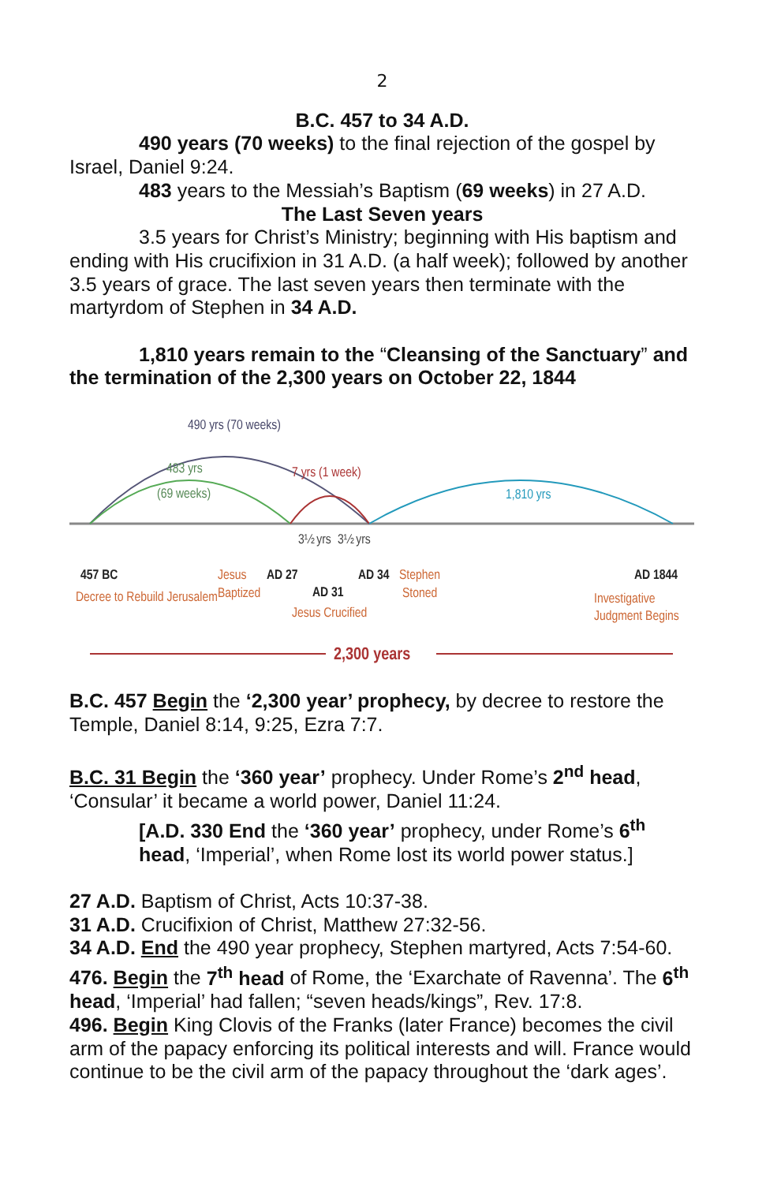2
B.C. 457 to 34 A.D.
490 years (70 weeks) to the final rejection of the gospel by Israel, Daniel 9:24.
483 years to the Messiah’s Baptism (69 weeks) in 27 A.D.
The Last Seven years
3.5 years for Christ’s Ministry; beginning with His baptism and ending with His crucifixion in 31 A.D. (a half week); followed by another 3.5 years of grace. The last seven years then terminate with the martyrdom of Stephen in 34 A.D.
1,810 years remain to the “Cleansing of the Sanctuary” and the termination of the 2,300 years on October 22, 1844
490 yrs (70 weeks)
483 yrs
(69 weeks)
7 yrs (1 week)
1,810 yrs
3½ yrs
3½ yrs
457 BC
Decree to Rebuild Jerusalem
Jesus
Baptized
AD 27
AD 31
Jesus Crucified
AD 34
Stephen
Stoned
AD 1844
Investigative
Judgment Begins
2,300 years
B.C. 457 Begin the ‘2,300 year’ prophecy, by decree to restore the Temple, Daniel 8:14, 9:25, Ezra 7:7.
B.C. 31 Begin the ‘360 year’ prophecy. Under Rome’s 2<sup>nd</sup> head, ‘Consular’ it became a world power, Daniel 11:24.
[A.D. 330 End the ‘360 year’ prophecy, under Rome’s 6<sup>th</sup> head, ‘Imperial’, when Rome lost its world power status.]
27 A.D. Baptism of Christ, Acts 10:37-38.
31 A.D. Crucifixion of Christ, Matthew 27:32-56.
34 A.D. End the 490 year prophecy, Stephen martyred, Acts 7:54-60.
476. Begin the 7<sup>th</sup> head of Rome, the ‘Exarchate of Ravenna’. The 6<sup>th</sup> head, ‘Imperial’ had fallen; “seven heads/kings”, Rev. 17:8.
496. Begin King Clovis of the Franks (later France) becomes the civil arm of the papacy enforcing its political interests and will. France would continue to be the civil arm of the papacy throughout the ‘dark ages’.